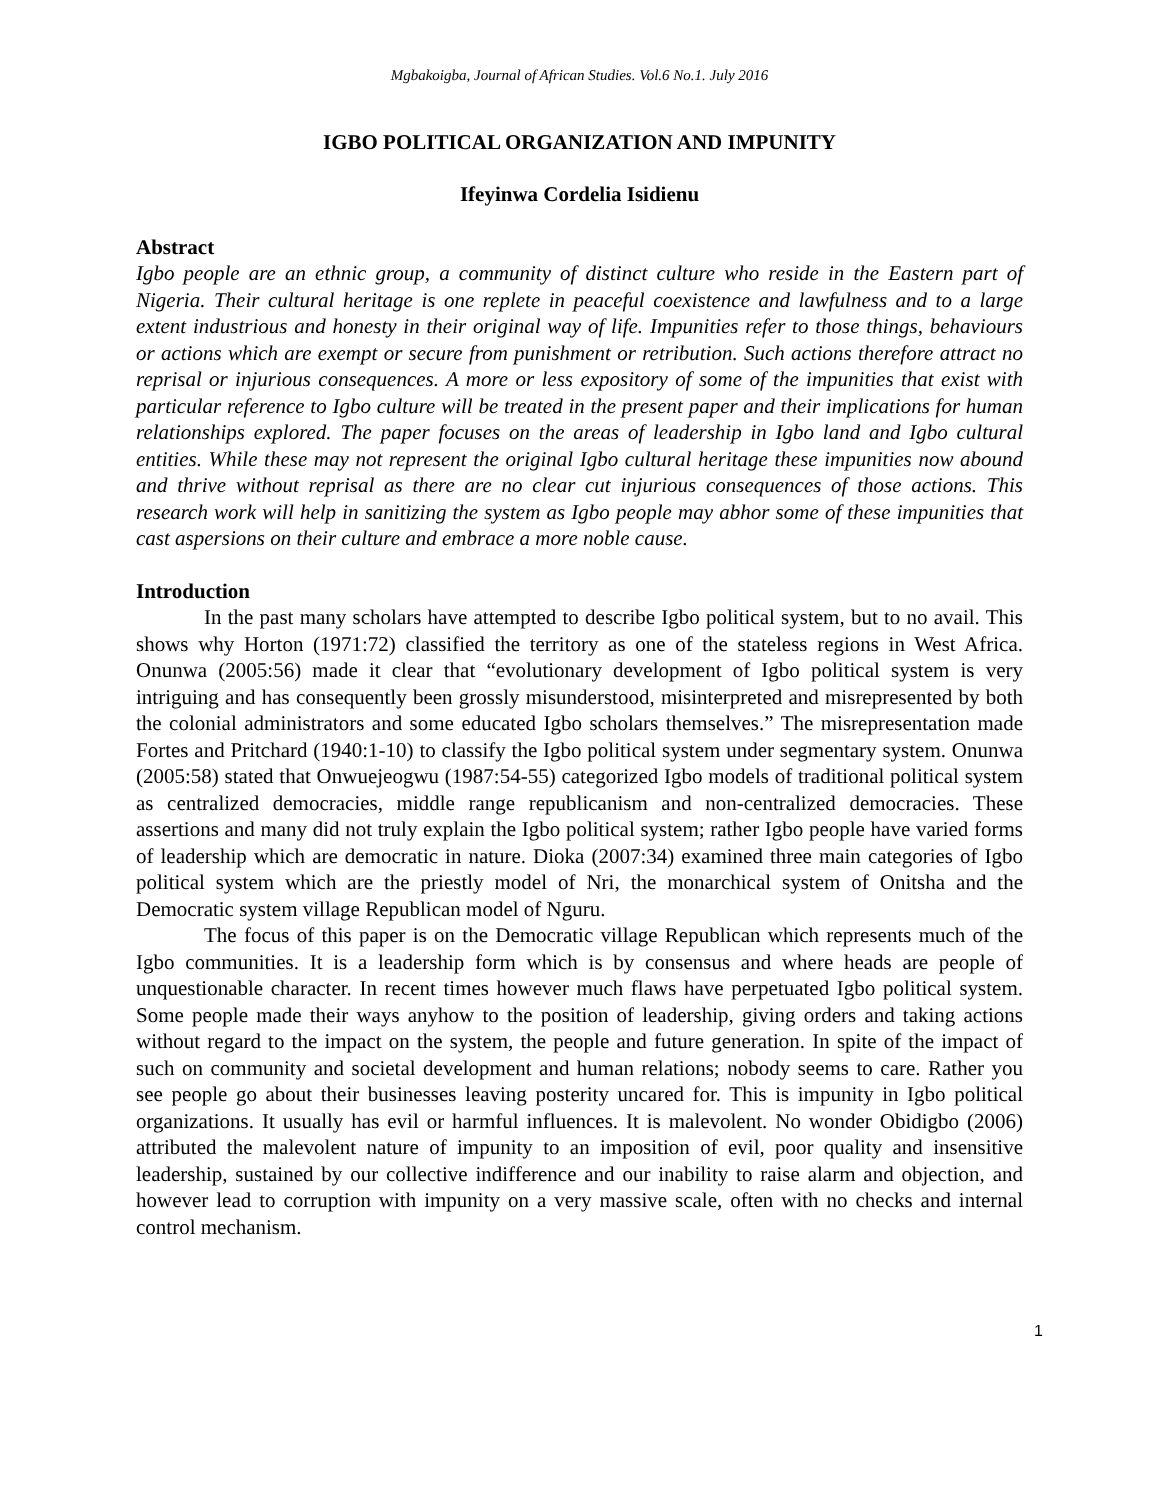Mgbakoigba, Journal of African Studies. Vol.6 No.1. July 2016
IGBO POLITICAL ORGANIZATION AND IMPUNITY
Ifeyinwa Cordelia Isidienu
Abstract
Igbo people are an ethnic group, a community of distinct culture who reside in the Eastern part of Nigeria. Their cultural heritage is one replete in peaceful coexistence and lawfulness and to a large extent industrious and honesty in their original way of life. Impunities refer to those things, behaviours or actions which are exempt or secure from punishment or retribution. Such actions therefore attract no reprisal or injurious consequences. A more or less expository of some of the impunities that exist with particular reference to Igbo culture will be treated in the present paper and their implications for human relationships explored. The paper focuses on the areas of leadership in Igbo land and Igbo cultural entities. While these may not represent the original Igbo cultural heritage these impunities now abound and thrive without reprisal as there are no clear cut injurious consequences of those actions. This research work will help in sanitizing the system as Igbo people may abhor some of these impunities that cast aspersions on their culture and embrace a more noble cause.
Introduction
In the past many scholars have attempted to describe Igbo political system, but to no avail. This shows why Horton (1971:72) classified the territory as one of the stateless regions in West Africa. Onunwa (2005:56) made it clear that “evolutionary development of Igbo political system is very intriguing and has consequently been grossly misunderstood, misinterpreted and misrepresented by both the colonial administrators and some educated Igbo scholars themselves.” The misrepresentation made Fortes and Pritchard (1940:1-10) to classify the Igbo political system under segmentary system. Onunwa (2005:58) stated that Onwuejeogwu (1987:54-55) categorized Igbo models of traditional political system as centralized democracies, middle range republicanism and non-centralized democracies. These assertions and many did not truly explain the Igbo political system; rather Igbo people have varied forms of leadership which are democratic in nature. Dioka (2007:34) examined three main categories of Igbo political system which are the priestly model of Nri, the monarchical system of Onitsha and the Democratic system village Republican model of Nguru.
The focus of this paper is on the Democratic village Republican which represents much of the Igbo communities. It is a leadership form which is by consensus and where heads are people of unquestionable character. In recent times however much flaws have perpetuated Igbo political system. Some people made their ways anyhow to the position of leadership, giving orders and taking actions without regard to the impact on the system, the people and future generation. In spite of the impact of such on community and societal development and human relations; nobody seems to care. Rather you see people go about their businesses leaving posterity uncared for. This is impunity in Igbo political organizations. It usually has evil or harmful influences. It is malevolent. No wonder Obidigbo (2006) attributed the malevolent nature of impunity to an imposition of evil, poor quality and insensitive leadership, sustained by our collective indifference and our inability to raise alarm and objection, and however lead to corruption with impunity on a very massive scale, often with no checks and internal control mechanism.
1